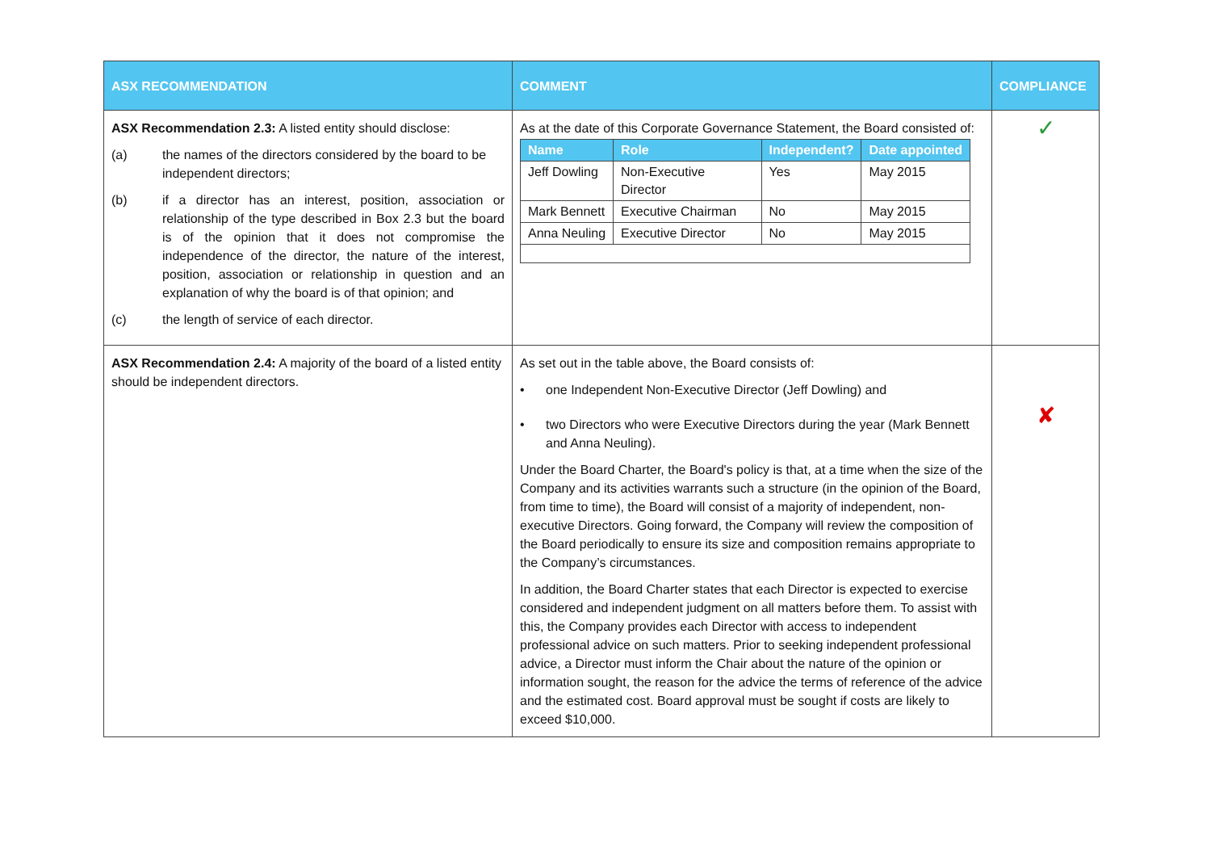| ASX RECOMMENDATION | COMMENT | COMPLIANCE |
| --- | --- | --- |
| ASX Recommendation 2.3: A listed entity should disclose: (a) the names of the directors considered by the board to be independent directors; (b) if a director has an interest, position, association or relationship of the type described in Box 2.3 but the board is of the opinion that it does not compromise the independence of the director, the nature of the interest, position, association or relationship in question and an explanation of why the board is of that opinion; and (c) the length of service of each director. | As at the date of this Corporate Governance Statement, the Board consisted of: / Name / Role / Independent? / Date appointed / / --- / --- / --- / --- / / Jeff Dowling / Non-Executive Director / Yes / May 2015 / / Mark Bennett / Executive Chairman / No / May 2015 / / Anna Neuling / Executive Director / No / May 2015 / | ✓ |
| ASX Recommendation 2.4: A majority of the board of a listed entity should be independent directors. | As set out in the table above, the Board consists of: • one Independent Non-Executive Director (Jeff Dowling) and • two Directors who were Executive Directors during the year (Mark Bennett and Anna Neuling). Under the Board Charter, the Board's policy is that, at a time when the size of the Company and its activities warrants such a structure (in the opinion of the Board, from time to time), the Board will consist of a majority of independent, non-executive Directors. Going forward, the Company will review the composition of the Board periodically to ensure its size and composition remains appropriate to the Company’s circumstances. In addition, the Board Charter states that each Director is expected to exercise considered and independent judgment on all matters before them. To assist with this, the Company provides each Director with access to independent professional advice on such matters. Prior to seeking independent professional advice, a Director must inform the Chair about the nature of the opinion or information sought, the reason for the advice the terms of reference of the advice and the estimated cost. Board approval must be sought if costs are likely to exceed $10,000. | ✘ |